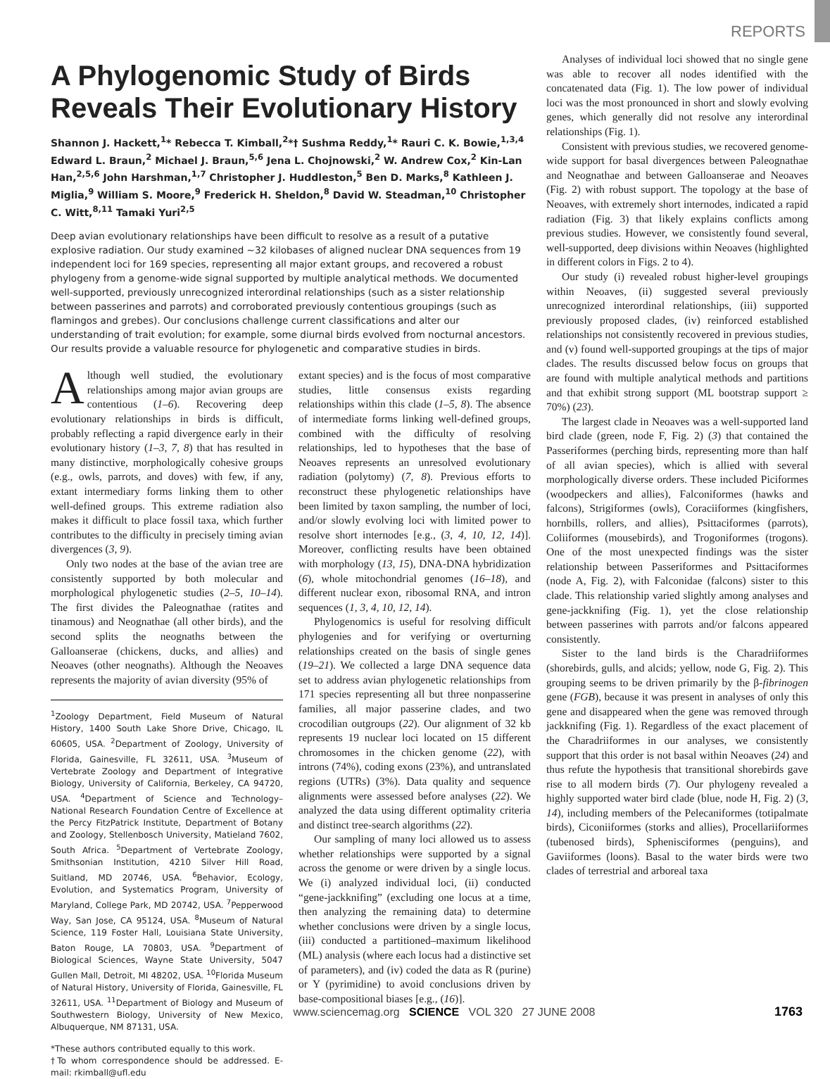REPORTS
A Phylogenomic Study of Birds Reveals Their Evolutionary History
Shannon J. Hackett,<sup>1</sup>* Rebecca T. Kimball,<sup>2</sup>*† Sushma Reddy,<sup>1</sup>* Rauri C. K. Bowie,<sup>1,3,4</sup> Edward L. Braun,<sup>2</sup> Michael J. Braun,<sup>5,6</sup> Jena L. Chojnowski,<sup>2</sup> W. Andrew Cox,<sup>2</sup> Kin-Lan Han,<sup>2,5,6</sup> John Harshman,<sup>1,7</sup> Christopher J. Huddleston,<sup>5</sup> Ben D. Marks,<sup>8</sup> Kathleen J. Miglia,<sup>9</sup> William S. Moore,<sup>9</sup> Frederick H. Sheldon,<sup>8</sup> David W. Steadman,<sup>10</sup> Christopher C. Witt,<sup>8,11</sup> Tamaki Yuri<sup>2,5</sup>
Deep avian evolutionary relationships have been difficult to resolve as a result of a putative explosive radiation. Our study examined ~32 kilobases of aligned nuclear DNA sequences from 19 independent loci for 169 species, representing all major extant groups, and recovered a robust phylogeny from a genome-wide signal supported by multiple analytical methods. We documented well-supported, previously unrecognized interordinal relationships (such as a sister relationship between passerines and parrots) and corroborated previously contentious groupings (such as flamingos and grebes). Our conclusions challenge current classifications and alter our understanding of trait evolution; for example, some diurnal birds evolved from nocturnal ancestors. Our results provide a valuable resource for phylogenetic and comparative studies in birds.
Although well studied, the evolutionary relationships among major avian groups are contentious (1–6). Recovering deep evolutionary relationships in birds is difficult, probably reflecting a rapid divergence early in their evolutionary history (1–3, 7, 8) that has resulted in many distinctive, morphologically cohesive groups (e.g., owls, parrots, and doves) with few, if any, extant intermediary forms linking them to other well-defined groups. This extreme radiation also makes it difficult to place fossil taxa, which further contributes to the difficulty in precisely timing avian divergences (3, 9).
Only two nodes at the base of the avian tree are consistently supported by both molecular and morphological phylogenetic studies (2–5, 10–14). The first divides the Paleognathae (ratites and tinamous) and Neognathae (all other birds), and the second splits the neognaths between the Galloanserae (chickens, ducks, and allies) and Neoaves (other neognaths). Although the Neoaves represents the majority of avian diversity (95% of
<sup>1</sup> Zoology Department, Field Museum of Natural History, 1400 South Lake Shore Drive, Chicago, IL 60605, USA. <sup>2</sup>Department of Zoology, University of Florida, Gainesville, FL 32611, USA. <sup>3</sup>Museum of Vertebrate Zoology and Department of Integrative Biology, University of California, Berkeley, CA 94720, USA. <sup>4</sup>Department of Science and Technology–National Research Foundation Centre of Excellence at the Percy FitzPatrick Institute, Department of Botany and Zoology, Stellenbosch University, Matieland 7602, South Africa. <sup>5</sup>Department of Vertebrate Zoology, Smithsonian Institution, 4210 Silver Hill Road, Suitland, MD 20746, USA. <sup>6</sup>Behavior, Ecology, Evolution, and Systematics Program, University of Maryland, College Park, MD 20742, USA. <sup>7</sup>Pepperwood Way, San Jose, CA 95124, USA. <sup>8</sup>Museum of Natural Science, 119 Foster Hall, Louisiana State University, Baton Rouge, LA 70803, USA. <sup>9</sup>Department of Biological Sciences, Wayne State University, 5047 Gullen Mall, Detroit, MI 48202, USA. <sup>10</sup>Florida Museum of Natural History, University of Florida, Gainesville, FL 32611, USA. <sup>11</sup>Department of Biology and Museum of Southwestern Biology, University of New Mexico, Albuquerque, NM 87131, USA.
*These authors contributed equally to this work.
†To whom correspondence should be addressed. E-mail: rkimball@ufl.edu
extant species) and is the focus of most comparative studies, little consensus exists regarding relationships within this clade (1–5, 8). The absence of intermediate forms linking well-defined groups, combined with the difficulty of resolving relationships, led to hypotheses that the base of Neoaves represents an unresolved evolutionary radiation (polytomy) (7, 8). Previous efforts to reconstruct these phylogenetic relationships have been limited by taxon sampling, the number of loci, and/or slowly evolving loci with limited power to resolve short internodes [e.g., (3, 4, 10, 12, 14)]. Moreover, conflicting results have been obtained with morphology (13, 15), DNA-DNA hybridization (6), whole mitochondrial genomes (16–18), and different nuclear exon, ribosomal RNA, and intron sequences (1, 3, 4, 10, 12, 14).
Phylogenomics is useful for resolving difficult phylogenies and for verifying or overturning relationships created on the basis of single genes (19–21). We collected a large DNA sequence data set to address avian phylogenetic relationships from 171 species representing all but three nonpasserine families, all major passerine clades, and two crocodilian outgroups (22). Our alignment of 32 kb represents 19 nuclear loci located on 15 different chromosomes in the chicken genome (22), with introns (74%), coding exons (23%), and untranslated regions (UTRs) (3%). Data quality and sequence alignments were assessed before analyses (22). We analyzed the data using different optimality criteria and distinct tree-search algorithms (22).
Our sampling of many loci allowed us to assess whether relationships were supported by a signal across the genome or were driven by a single locus. We (i) analyzed individual loci, (ii) conducted “gene-jackknifing” (excluding one locus at a time, then analyzing the remaining data) to determine whether conclusions were driven by a single locus, (iii) conducted a partitioned–maximum likelihood (ML) analysis (where each locus had a distinctive set of parameters), and (iv) coded the data as R (purine) or Y (pyrimidine) to avoid conclusions driven by base-compositional biases [e.g., (16)].
Analyses of individual loci showed that no single gene was able to recover all nodes identified with the concatenated data (Fig. 1). The low power of individual loci was the most pronounced in short and slowly evolving genes, which generally did not resolve any interordinal relationships (Fig. 1).
Consistent with previous studies, we recovered genome-wide support for basal divergences between Paleognathae and Neognathae and between Galloanserae and Neoaves (Fig. 2) with robust support. The topology at the base of Neoaves, with extremely short internodes, indicated a rapid radiation (Fig. 3) that likely explains conflicts among previous studies. However, we consistently found several, well-supported, deep divisions within Neoaves (highlighted in different colors in Figs. 2 to 4).
Our study (i) revealed robust higher-level groupings within Neoaves, (ii) suggested several previously unrecognized interordinal relationships, (iii) supported previously proposed clades, (iv) reinforced established relationships not consistently recovered in previous studies, and (v) found well-supported groupings at the tips of major clades. The results discussed below focus on groups that are found with multiple analytical methods and partitions and that exhibit strong support (ML bootstrap support ≥ 70%) (23).
The largest clade in Neoaves was a well-supported land bird clade (green, node F, Fig. 2) (3) that contained the Passeriformes (perching birds, representing more than half of all avian species), which is allied with several morphologically diverse orders. These included Piciformes (woodpeckers and allies), Falconiformes (hawks and falcons), Strigiformes (owls), Coraciiformes (kingfishers, hornbills, rollers, and allies), Psittaciformes (parrots), Coliiformes (mousebirds), and Trogoniformes (trogons). One of the most unexpected findings was the sister relationship between Passeriformes and Psittaciformes (node A, Fig. 2), with Falconidae (falcons) sister to this clade. This relationship varied slightly among analyses and gene-jackknifing (Fig. 1), yet the close relationship between passerines with parrots and/or falcons appeared consistently.
Sister to the land birds is the Charadriiformes (shorebirds, gulls, and alcids; yellow, node G, Fig. 2). This grouping seems to be driven primarily by the β-fibrinogen gene (FGB), because it was present in analyses of only this gene and disappeared when the gene was removed through jackknifing (Fig. 1). Regardless of the exact placement of the Charadriiformes in our analyses, we consistently support that this order is not basal within Neoaves (24) and thus refute the hypothesis that transitional shorebirds gave rise to all modern birds (7). Our phylogeny revealed a highly supported water bird clade (blue, node H, Fig. 2) (3, 14), including members of the Pelecaniformes (totipalmate birds), Ciconiiformes (storks and allies), Procellariiformes (tubenosed birds), Sphenisciformes (penguins), and Gaviiformes (loons). Basal to the water birds were two clades of terrestrial and arboreal taxa
www.sciencemag.org SCIENCE VOL 320 27 JUNE 2008 1763